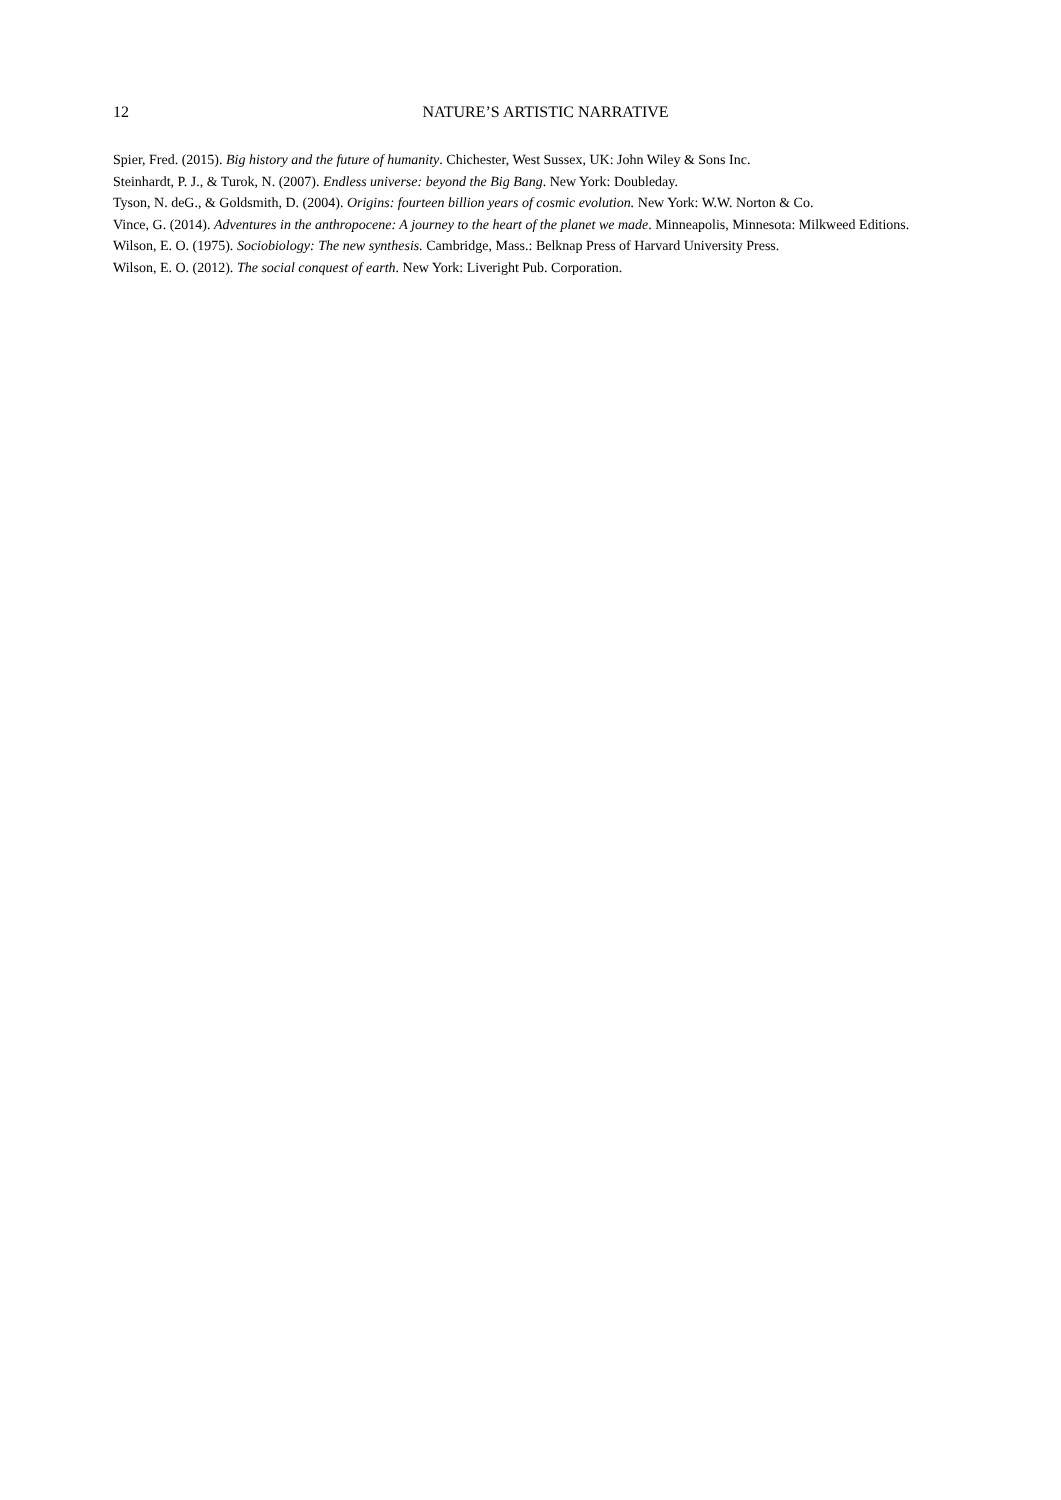12
NATURE’S ARTISTIC NARRATIVE
Spier, Fred. (2015). Big history and the future of humanity. Chichester, West Sussex, UK: John Wiley & Sons Inc.
Steinhardt, P. J., & Turok, N. (2007). Endless universe: beyond the Big Bang. New York: Doubleday.
Tyson, N. deG., & Goldsmith, D. (2004). Origins: fourteen billion years of cosmic evolution. New York: W.W. Norton & Co.
Vince, G. (2014). Adventures in the anthropocene: A journey to the heart of the planet we made. Minneapolis, Minnesota: Milkweed Editions.
Wilson, E. O. (1975). Sociobiology: The new synthesis. Cambridge, Mass.: Belknap Press of Harvard University Press.
Wilson, E. O. (2012). The social conquest of earth. New York: Liveright Pub. Corporation.